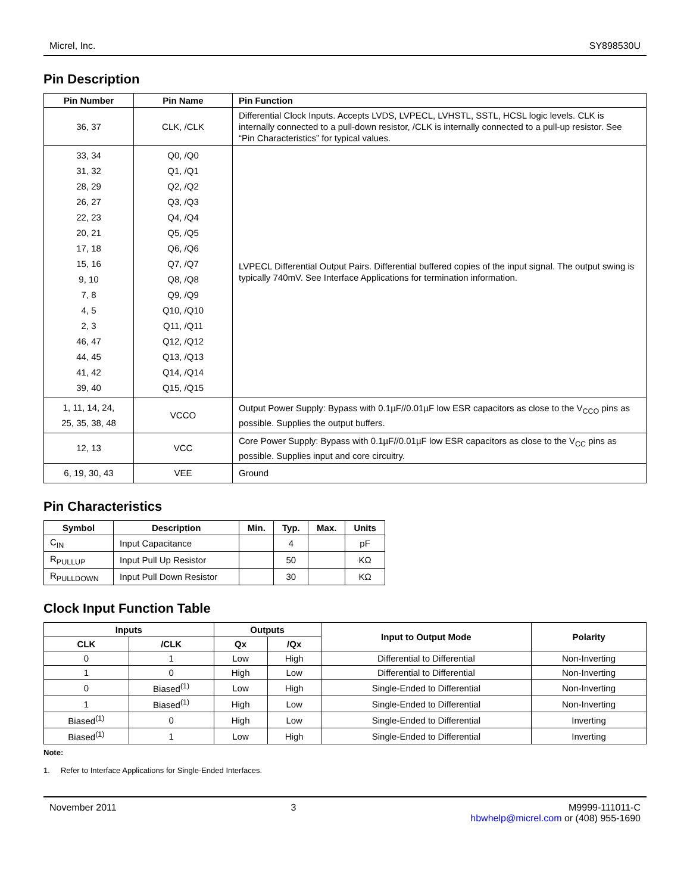Micrel, Inc. SY898530U
Pin Description
| Pin Number | Pin Name | Pin Function |
| --- | --- | --- |
| 36, 37 | CLK, /CLK | Differential Clock Inputs. Accepts LVDS, LVPECL, LVHSTL, SSTL, HCSL logic levels. CLK is internally connected to a pull-down resistor, /CLK is internally connected to a pull-up resistor. See “Pin Characteristics” for typical values. |
| 33, 34 31, 32 28, 29 26, 27 22, 23 20, 21 17, 18 15, 16 9, 10 7, 8 4, 5 2, 3 46, 47 44, 45 41, 42 39, 40 | Q0, /Q0 Q1, /Q1 Q2, /Q2 Q3, /Q3 Q4, /Q4 Q5, /Q5 Q6, /Q6 Q7, /Q7 Q8, /Q8 Q9, /Q9 Q10, /Q10 Q11, /Q11 Q12, /Q12 Q13, /Q13 Q14, /Q14 Q15, /Q15 | LVPECL Differential Output Pairs. Differential buffered copies of the input signal. The output swing is typically 740mV. See Interface Applications for termination information. |
| 1, 11, 14, 24, 25, 35, 38, 48 | VCCO | Output Power Supply: Bypass with 0.1µF//0.01µF low ESR capacitors as close to the V<sub>CCO</sub> pins as possible. Supplies the output buffers. |
| 12, 13 | VCC | Core Power Supply: Bypass with 0.1µF//0.01µF low ESR capacitors as close to the V<sub>CC</sub> pins as possible. Supplies input and core circuitry. |
| 6, 19, 30, 43 | VEE | Ground |
Pin Characteristics
| Symbol | Description | Min. | Typ. | Max. | Units |
| --- | --- | --- | --- | --- | --- |
| C<sub>IN</sub> | Input Capacitance | | 4 | | pF |
| R<sub>PULLUP</sub> | Input Pull Up Resistor | | 50 | | KΩ |
| R<sub>PULLDOWN</sub> | Input Pull Down Resistor | | 30 | | KΩ |
Clock Input Function Table
| Inputs | | Outputs | | Input to Output Mode | Polarity |
| --- | --- | --- | --- | --- | --- |
| CLK | /CLK | Qx | /Qx | | |
| 0 | 1 | Low | High | Differential to Differential | Non-Inverting |
| 1 | 0 | High | Low | Differential to Differential | Non-Inverting |
| 0 | Biased<sup>(1)</sup> | Low | High | Single-Ended to Differential | Non-Inverting |
| 1 | Biased<sup>(1)</sup> | High | Low | Single-Ended to Differential | Non-Inverting |
| Biased<sup>(1)</sup> | 0 | High | Low | Single-Ended to Differential | Inverting |
| Biased<sup>(1)</sup> | 1 | Low | High | Single-Ended to Differential | Inverting |
Note:
1. Refer to Interface Applications for Single-Ended Interfaces.
November 2011 3 M9999-111011-C
hbwhelp@micrel.com or (408) 955-1690